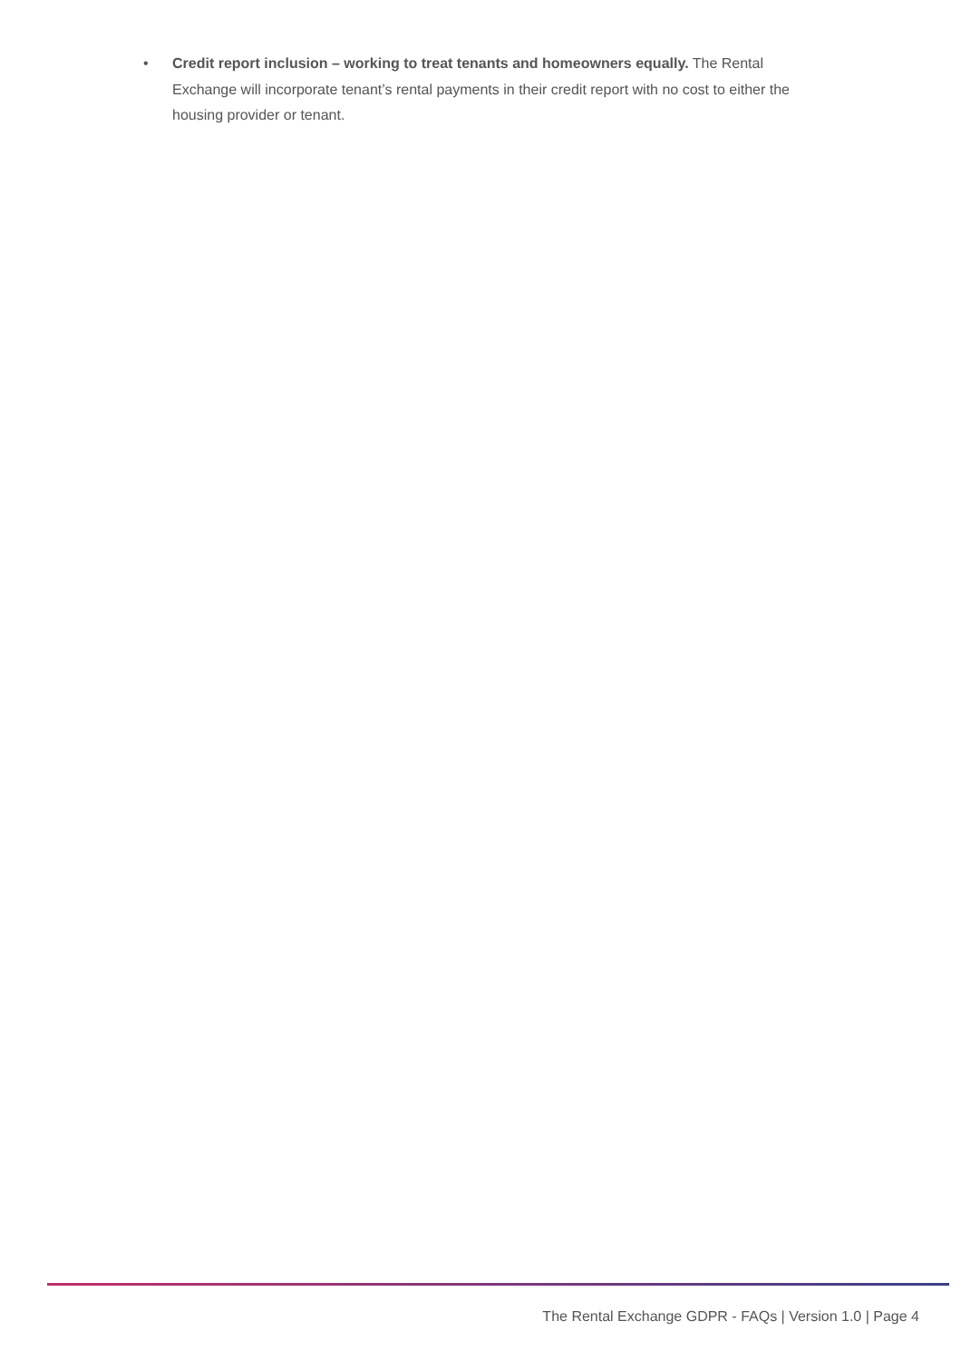• Credit report inclusion – working to treat tenants and homeowners equally. The Rental Exchange will incorporate tenant’s rental payments in their credit report with no cost to either the housing provider or tenant.
The Rental Exchange GDPR - FAQs | Version 1.0 | Page 4